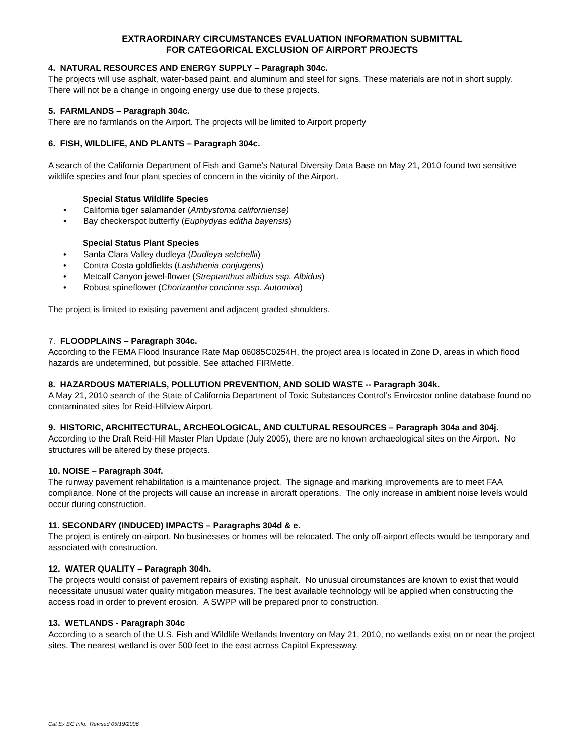EXTRAORDINARY CIRCUMSTANCES EVALUATION INFORMATION SUBMITTAL
FOR CATEGORICAL EXCLUSION OF AIRPORT PROJECTS
4. NATURAL RESOURCES AND ENERGY SUPPLY – Paragraph 304c.
The projects will use asphalt, water-based paint, and aluminum and steel for signs. These materials are not in short supply. There will not be a change in ongoing energy use due to these projects.
5. FARMLANDS – Paragraph 304c.
There are no farmlands on the Airport. The projects will be limited to Airport property
6. FISH, WILDLIFE, AND PLANTS – Paragraph 304c.
A search of the California Department of Fish and Game’s Natural Diversity Data Base on May 21, 2010 found two sensitive wildlife species and four plant species of concern in the vicinity of the Airport.
Special Status Wildlife Species
• California tiger salamander (Ambystoma californiense)
• Bay checkerspot butterfly (Euphydyas editha bayensis)
Special Status Plant Species
• Santa Clara Valley dudleya (Dudleya setchellii)
• Contra Costa goldfields (Lashthenia conjugens)
• Metcalf Canyon jewel-flower (Streptanthus albidus ssp. Albidus)
• Robust spineflower (Chorizantha concinna ssp. Automixa)
The project is limited to existing pavement and adjacent graded shoulders.
7. FLOODPLAINS – Paragraph 304c.
According to the FEMA Flood Insurance Rate Map 06085C0254H, the project area is located in Zone D, areas in which flood hazards are undetermined, but possible. See attached FIRMette.
8. HAZARDOUS MATERIALS, POLLUTION PREVENTION, AND SOLID WASTE -- Paragraph 304k.
A May 21, 2010 search of the State of California Department of Toxic Substances Control’s Envirostor online database found no contaminated sites for Reid-Hillview Airport.
9. HISTORIC, ARCHITECTURAL, ARCHEOLOGICAL, AND CULTURAL RESOURCES – Paragraph 304a and 304j.
According to the Draft Reid-Hill Master Plan Update (July 2005), there are no known archaeological sites on the Airport. No structures will be altered by these projects.
10. NOISE – Paragraph 304f.
The runway pavement rehabilitation is a maintenance project. The signage and marking improvements are to meet FAA compliance. None of the projects will cause an increase in aircraft operations. The only increase in ambient noise levels would occur during construction.
11. SECONDARY (INDUCED) IMPACTS – Paragraphs 304d & e.
The project is entirely on-airport. No businesses or homes will be relocated. The only off-airport effects would be temporary and associated with construction.
12. WATER QUALITY – Paragraph 304h.
The projects would consist of pavement repairs of existing asphalt. No unusual circumstances are known to exist that would necessitate unusual water quality mitigation measures. The best available technology will be applied when constructing the access road in order to prevent erosion. A SWPP will be prepared prior to construction.
13. WETLANDS - Paragraph 304c
According to a search of the U.S. Fish and Wildlife Wetlands Inventory on May 21, 2010, no wetlands exist on or near the project sites. The nearest wetland is over 500 feet to the east across Capitol Expressway.
Cat Ex EC Info. Revised 05/19/2006